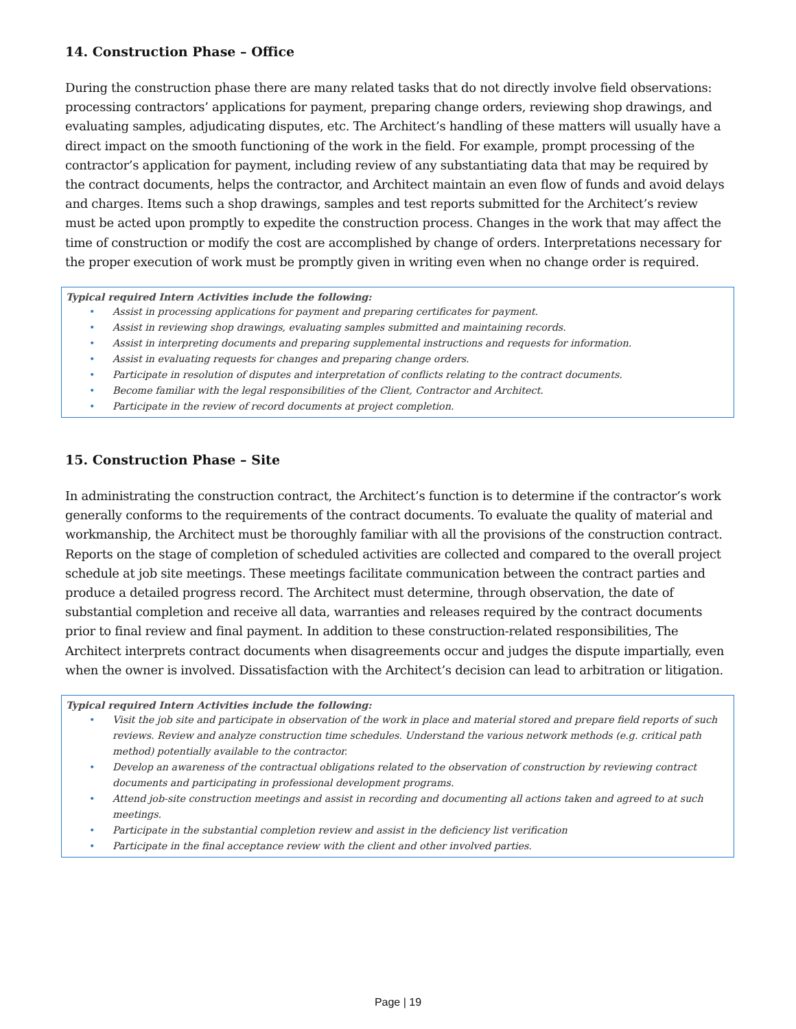14. Construction Phase – Office
During the construction phase there are many related tasks that do not directly involve field observations: processing contractors’ applications for payment, preparing change orders, reviewing shop drawings, and evaluating samples, adjudicating disputes, etc. The Architect’s handling of these matters will usually have a direct impact on the smooth functioning of the work in the field. For example, prompt processing of the contractor’s application for payment, including review of any substantiating data that may be required by the contract documents, helps the contractor, and Architect maintain an even flow of funds and avoid delays and charges. Items such a shop drawings, samples and test reports submitted for the Architect’s review must be acted upon promptly to expedite the construction process. Changes in the work that may affect the time of construction or modify the cost are accomplished by change of orders. Interpretations necessary for the proper execution of work must be promptly given in writing even when no change order is required.
Typical required Intern Activities include the following:
• Assist in processing applications for payment and preparing certificates for payment.
• Assist in reviewing shop drawings, evaluating samples submitted and maintaining records.
• Assist in interpreting documents and preparing supplemental instructions and requests for information.
• Assist in evaluating requests for changes and preparing change orders.
• Participate in resolution of disputes and interpretation of conflicts relating to the contract documents.
• Become familiar with the legal responsibilities of the Client, Contractor and Architect.
• Participate in the review of record documents at project completion.
15. Construction Phase – Site
In administrating the construction contract, the Architect’s function is to determine if the contractor’s work generally conforms to the requirements of the contract documents. To evaluate the quality of material and workmanship, the Architect must be thoroughly familiar with all the provisions of the construction contract. Reports on the stage of completion of scheduled activities are collected and compared to the overall project schedule at job site meetings. These meetings facilitate communication between the contract parties and produce a detailed progress record. The Architect must determine, through observation, the date of substantial completion and receive all data, warranties and releases required by the contract documents prior to final review and final payment. In addition to these construction-related responsibilities, The Architect interprets contract documents when disagreements occur and judges the dispute impartially, even when the owner is involved. Dissatisfaction with the Architect’s decision can lead to arbitration or litigation.
Typical required Intern Activities include the following:
• Visit the job site and participate in observation of the work in place and material stored and prepare field reports of such reviews. Review and analyze construction time schedules. Understand the various network methods (e.g. critical path method) potentially available to the contractor.
• Develop an awareness of the contractual obligations related to the observation of construction by reviewing contract documents and participating in professional development programs.
• Attend job-site construction meetings and assist in recording and documenting all actions taken and agreed to at such meetings.
• Participate in the substantial completion review and assist in the deficiency list verification
• Participate in the final acceptance review with the client and other involved parties.
Page | 19